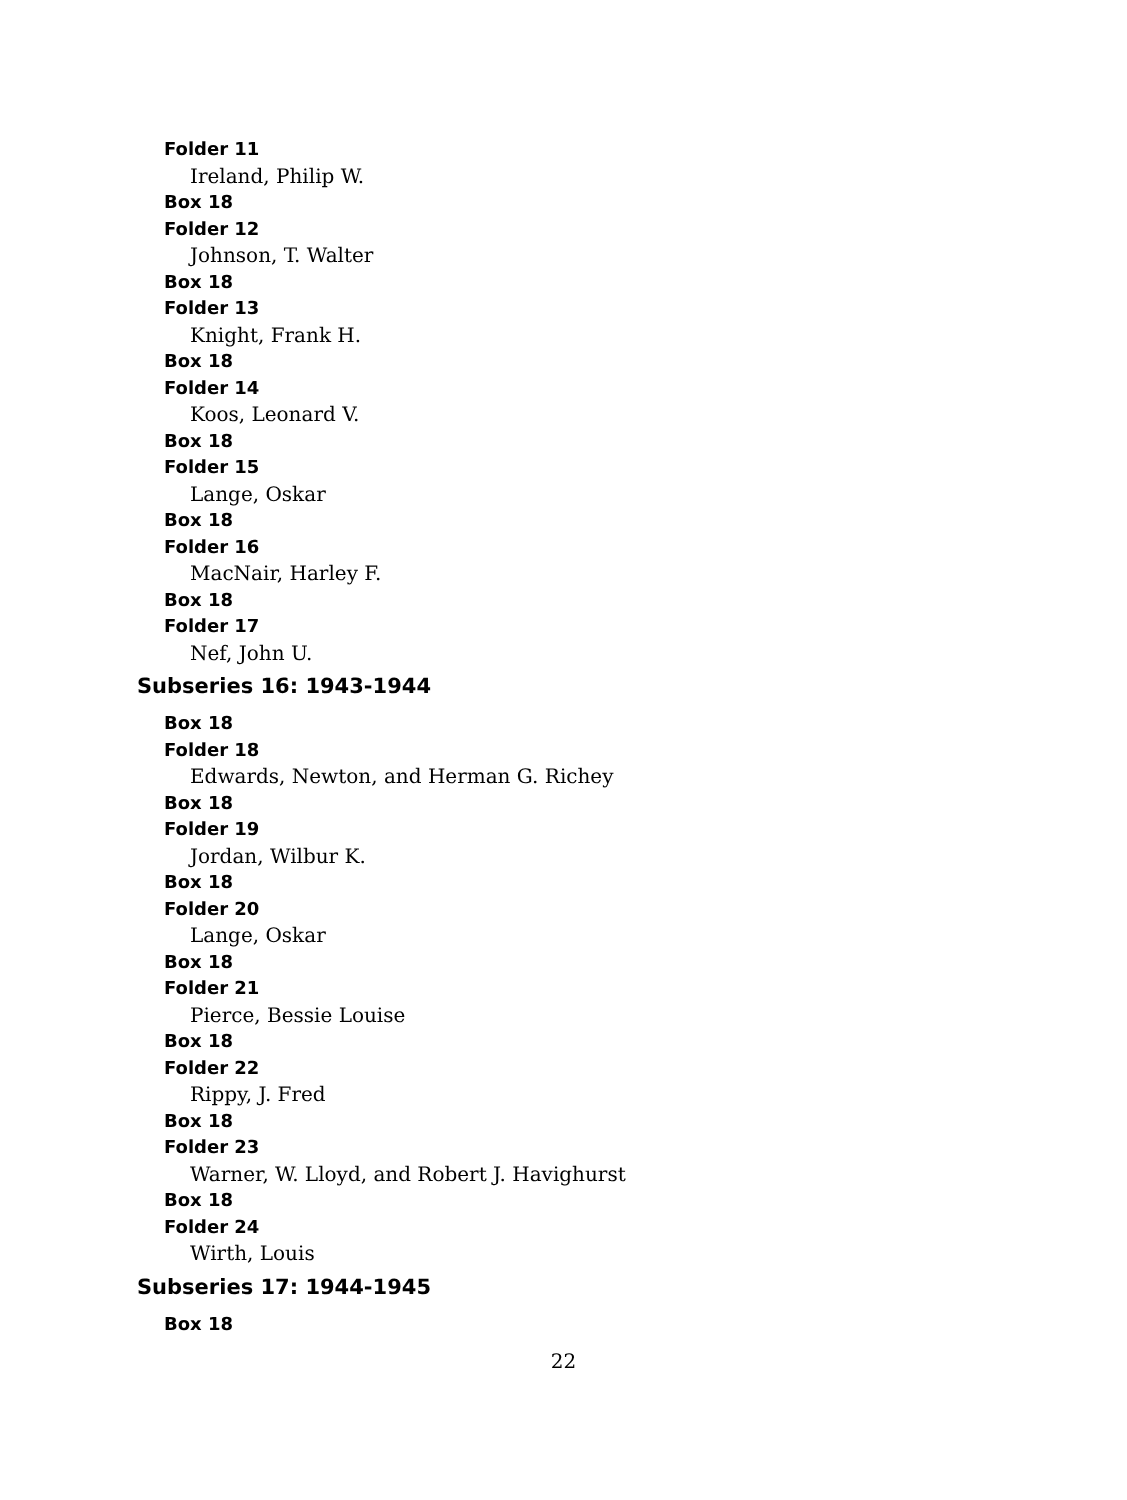Folder 11
Ireland, Philip W.
Box 18
Folder 12
Johnson, T. Walter
Box 18
Folder 13
Knight, Frank H.
Box 18
Folder 14
Koos, Leonard V.
Box 18
Folder 15
Lange, Oskar
Box 18
Folder 16
MacNair, Harley F.
Box 18
Folder 17
Nef, John U.
Subseries 16: 1943-1944
Box 18
Folder 18
Edwards, Newton, and Herman G. Richey
Box 18
Folder 19
Jordan, Wilbur K.
Box 18
Folder 20
Lange, Oskar
Box 18
Folder 21
Pierce, Bessie Louise
Box 18
Folder 22
Rippy, J. Fred
Box 18
Folder 23
Warner, W. Lloyd, and Robert J. Havighurst
Box 18
Folder 24
Wirth, Louis
Subseries 17: 1944-1945
Box 18
22